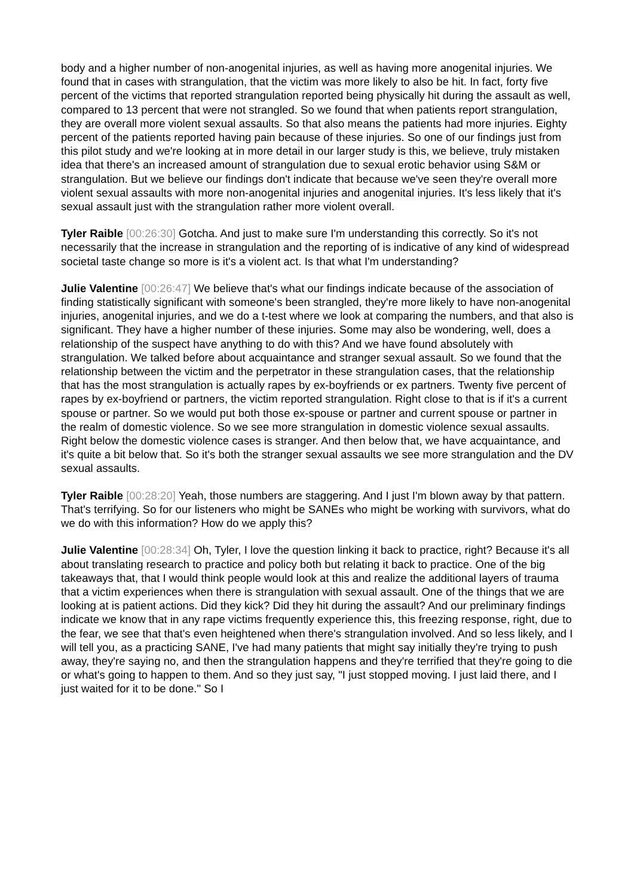body and a higher number of non-anogenital injuries, as well as having more anogenital injuries. We found that in cases with strangulation, that the victim was more likely to also be hit. In fact, forty five percent of the victims that reported strangulation reported being physically hit during the assault as well, compared to 13 percent that were not strangled. So we found that when patients report strangulation, they are overall more violent sexual assaults. So that also means the patients had more injuries. Eighty percent of the patients reported having pain because of these injuries. So one of our findings just from this pilot study and we're looking at in more detail in our larger study is this, we believe, truly mistaken idea that there's an increased amount of strangulation due to sexual erotic behavior using S&M or strangulation. But we believe our findings don't indicate that because we've seen they're overall more violent sexual assaults with more non-anogenital injuries and anogenital injuries. It's less likely that it's sexual assault just with the strangulation rather more violent overall.
Tyler Raible [00:26:30] Gotcha. And just to make sure I'm understanding this correctly. So it's not necessarily that the increase in strangulation and the reporting of is indicative of any kind of widespread societal taste change so more is it's a violent act. Is that what I'm understanding?
Julie Valentine [00:26:47] We believe that's what our findings indicate because of the association of finding statistically significant with someone's been strangled, they're more likely to have non-anogenital injuries, anogenital injuries, and we do a t-test where we look at comparing the numbers, and that also is significant. They have a higher number of these injuries. Some may also be wondering, well, does a relationship of the suspect have anything to do with this? And we have found absolutely with strangulation. We talked before about acquaintance and stranger sexual assault. So we found that the relationship between the victim and the perpetrator in these strangulation cases, that the relationship that has the most strangulation is actually rapes by ex-boyfriends or ex partners. Twenty five percent of rapes by ex-boyfriend or partners, the victim reported strangulation. Right close to that is if it's a current spouse or partner. So we would put both those ex-spouse or partner and current spouse or partner in the realm of domestic violence. So we see more strangulation in domestic violence sexual assaults. Right below the domestic violence cases is stranger. And then below that, we have acquaintance, and it's quite a bit below that. So it's both the stranger sexual assaults we see more strangulation and the DV sexual assaults.
Tyler Raible [00:28:20] Yeah, those numbers are staggering. And I just I'm blown away by that pattern. That's terrifying. So for our listeners who might be SANEs who might be working with survivors, what do we do with this information? How do we apply this?
Julie Valentine [00:28:34] Oh, Tyler, I love the question linking it back to practice, right? Because it's all about translating research to practice and policy both but relating it back to practice. One of the big takeaways that, that I would think people would look at this and realize the additional layers of trauma that a victim experiences when there is strangulation with sexual assault. One of the things that we are looking at is patient actions. Did they kick? Did they hit during the assault? And our preliminary findings indicate we know that in any rape victims frequently experience this, this freezing response, right, due to the fear, we see that that's even heightened when there's strangulation involved. And so less likely, and I will tell you, as a practicing SANE, I've had many patients that might say initially they're trying to push away, they're saying no, and then the strangulation happens and they're terrified that they're going to die or what's going to happen to them. And so they just say, "I just stopped moving. I just laid there, and I just waited for it to be done." So I